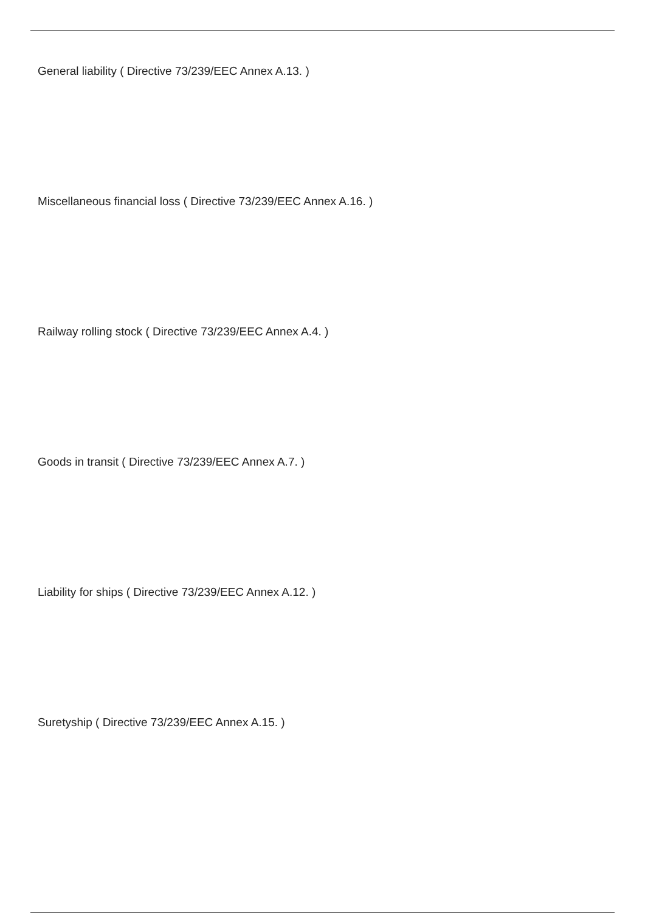General liability ( Directive 73/239/EEC Annex A.13. )
Miscellaneous financial loss ( Directive 73/239/EEC Annex A.16. )
Railway rolling stock ( Directive 73/239/EEC Annex A.4. )
Goods in transit ( Directive 73/239/EEC Annex A.7. )
Liability for ships ( Directive 73/239/EEC Annex A.12. )
Suretyship ( Directive 73/239/EEC Annex A.15. )